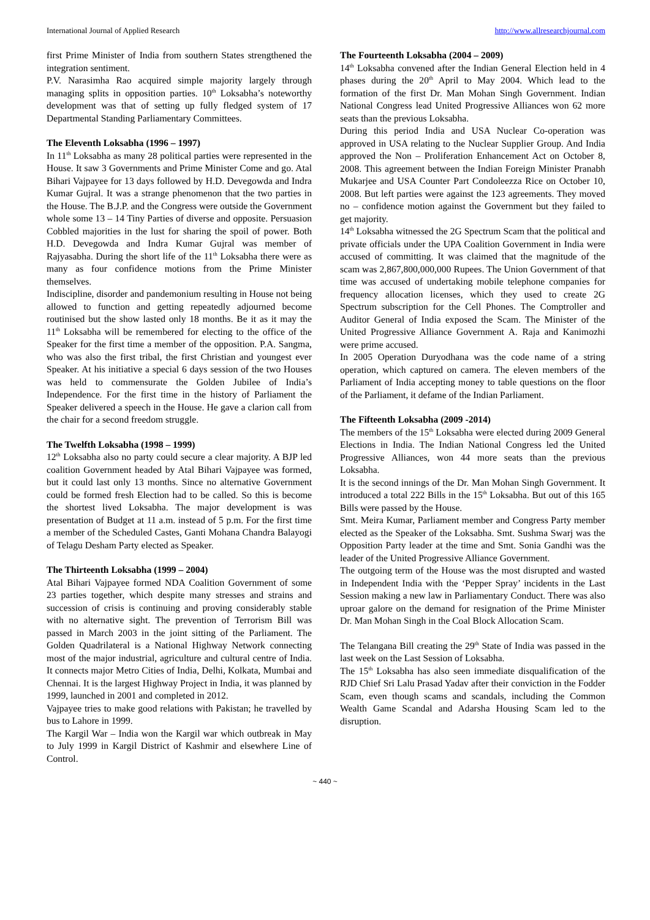International Journal of Applied Research http://www.allresearchjournal.com
first Prime Minister of India from southern States strengthened the integration sentiment.
P.V. Narasimha Rao acquired simple majority largely through managing splits in opposition parties. 10<sup>th</sup> Loksabha’s noteworthy development was that of setting up fully fledged system of 17 Departmental Standing Parliamentary Committees.
The Eleventh Loksabha (1996 – 1997)
In 11<sup>th</sup> Loksabha as many 28 political parties were represented in the House. It saw 3 Governments and Prime Minister Come and go. Atal Bihari Vajpayee for 13 days followed by H.D. Devegowda and Indra Kumar Gujral. It was a strange phenomenon that the two parties in the House. The B.J.P. and the Congress were outside the Government whole some 13 – 14 Tiny Parties of diverse and opposite. Persuasion Cobbled majorities in the lust for sharing the spoil of power. Both H.D. Devegowda and Indra Kumar Gujral was member of Rajyasabha. During the short life of the 11<sup>th</sup> Loksabha there were as many as four confidence motions from the Prime Minister themselves.
Indiscipline, disorder and pandemonium resulting in House not being allowed to function and getting repeatedly adjourned become routinised but the show lasted only 18 months. Be it as it may the 11<sup>th</sup> Loksabha will be remembered for electing to the office of the Speaker for the first time a member of the opposition. P.A. Sangma, who was also the first tribal, the first Christian and youngest ever Speaker. At his initiative a special 6 days session of the two Houses was held to commensurate the Golden Jubilee of India’s Independence. For the first time in the history of Parliament the Speaker delivered a speech in the House. He gave a clarion call from the chair for a second freedom struggle.
The Twelfth Loksabha (1998 – 1999)
12<sup>th</sup> Loksabha also no party could secure a clear majority. A BJP led coalition Government headed by Atal Bihari Vajpayee was formed, but it could last only 13 months. Since no alternative Government could be formed fresh Election had to be called. So this is become the shortest lived Loksabha. The major development is was presentation of Budget at 11 a.m. instead of 5 p.m. For the first time a member of the Scheduled Castes, Ganti Mohana Chandra Balayogi of Telagu Desham Party elected as Speaker.
The Thirteenth Loksabha (1999 – 2004)
Atal Bihari Vajpayee formed NDA Coalition Government of some 23 parties together, which despite many stresses and strains and succession of crisis is continuing and proving considerably stable with no alternative sight. The prevention of Terrorism Bill was passed in March 2003 in the joint sitting of the Parliament. The Golden Quadrilateral is a National Highway Network connecting most of the major industrial, agriculture and cultural centre of India. It connects major Metro Cities of India, Delhi, Kolkata, Mumbai and Chennai. It is the largest Highway Project in India, it was planned by 1999, launched in 2001 and completed in 2012.
Vajpayee tries to make good relations with Pakistan; he travelled by bus to Lahore in 1999.
The Kargil War – India won the Kargil war which outbreak in May to July 1999 in Kargil District of Kashmir and elsewhere Line of Control.
The Fourteenth Loksabha (2004 – 2009)
14<sup>th</sup> Loksabha convened after the Indian General Election held in 4 phases during the 20<sup>th</sup> April to May 2004. Which lead to the formation of the first Dr. Man Mohan Singh Government. Indian National Congress lead United Progressive Alliances won 62 more seats than the previous Loksabha.
During this period India and USA Nuclear Co-operation was approved in USA relating to the Nuclear Supplier Group. And India approved the Non – Proliferation Enhancement Act on October 8, 2008. This agreement between the Indian Foreign Minister Pranabh Mukarjee and USA Counter Part Condoleezza Rice on October 10, 2008. But left parties were against the 123 agreements. They moved no – confidence motion against the Government but they failed to get majority.
14<sup>th</sup> Loksabha witnessed the 2G Spectrum Scam that the political and private officials under the UPA Coalition Government in India were accused of committing. It was claimed that the magnitude of the scam was 2,867,800,000,000 Rupees. The Union Government of that time was accused of undertaking mobile telephone companies for frequency allocation licenses, which they used to create 2G Spectrum subscription for the Cell Phones. The Comptroller and Auditor General of India exposed the Scam. The Minister of the United Progressive Alliance Government A. Raja and Kanimozhi were prime accused.
In 2005 Operation Duryodhana was the code name of a string operation, which captured on camera. The eleven members of the Parliament of India accepting money to table questions on the floor of the Parliament, it defame of the Indian Parliament.
The Fifteenth Loksabha (2009 -2014)
The members of the 15<sup>th</sup> Loksabha were elected during 2009 General Elections in India. The Indian National Congress led the United Progressive Alliances, won 44 more seats than the previous Loksabha.
It is the second innings of the Dr. Man Mohan Singh Government. It introduced a total 222 Bills in the 15<sup>th</sup> Loksabha. But out of this 165 Bills were passed by the House.
Smt. Meira Kumar, Parliament member and Congress Party member elected as the Speaker of the Loksabha. Smt. Sushma Swarj was the Opposition Party leader at the time and Smt. Sonia Gandhi was the leader of the United Progressive Alliance Government.
The outgoing term of the House was the most disrupted and wasted in Independent India with the ‘Pepper Spray’ incidents in the Last Session making a new law in Parliamentary Conduct. There was also uproar galore on the demand for resignation of the Prime Minister Dr. Man Mohan Singh in the Coal Block Allocation Scam.
The Telangana Bill creating the 29<sup>th</sup> State of India was passed in the last week on the Last Session of Loksabha.
The 15<sup>th</sup> Loksabha has also seen immediate disqualification of the RJD Chief Sri Lalu Prasad Yadav after their conviction in the Fodder Scam, even though scams and scandals, including the Common Wealth Game Scandal and Adarsha Housing Scam led to the disruption.
~ 440 ~